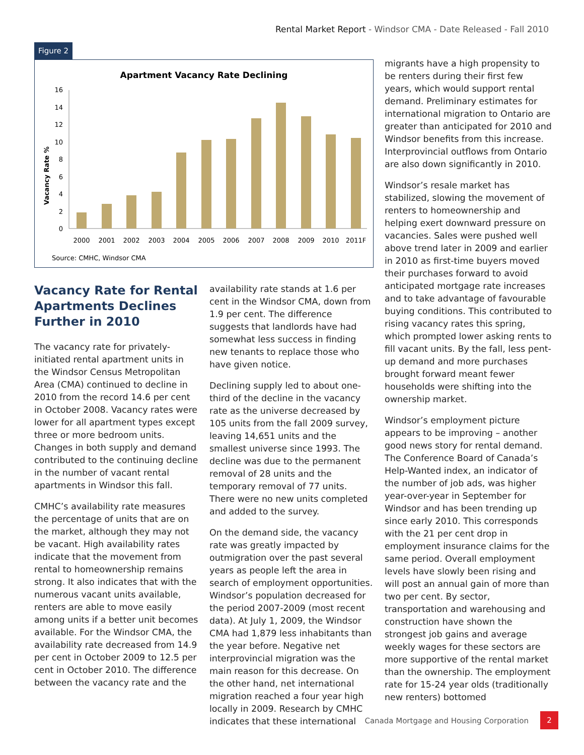Rental Market Report - Windsor CMA - Date Released - Fall 2010
Figure 2
Apartment Vacancy Rate Declining
Vacancy Rate %
0
2
4
6
8
10
12
14
16
2000
2001
2002
2003
2004
2005
2006
2007
2008
2009
2010
2011F
Source: CMHC, Windsor CMA
Vacancy Rate for Rental Apartments Declines Further in 2010
The vacancy rate for privately-initiated rental apartment units in the Windsor Census Metropolitan Area (CMA) continued to decline in 2010 from the record 14.6 per cent in October 2008. Vacancy rates were lower for all apartment types except three or more bedroom units. Changes in both supply and demand contributed to the continuing decline in the number of vacant rental apartments in Windsor this fall.
CMHC’s availability rate measures the percentage of units that are on the market, although they may not be vacant. High availability rates indicate that the movement from rental to homeownership remains strong. It also indicates that with the numerous vacant units available, renters are able to move easily among units if a better unit becomes available. For the Windsor CMA, the availability rate decreased from 14.9 per cent in October 2009 to 12.5 per cent in October 2010. The difference between the vacancy rate and the
availability rate stands at 1.6 per cent in the Windsor CMA, down from 1.9 per cent. The difference suggests that landlords have had somewhat less success in finding new tenants to replace those who have given notice.
Declining supply led to about one-third of the decline in the vacancy rate as the universe decreased by 105 units from the fall 2009 survey, leaving 14,651 units and the smallest universe since 1993. The decline was due to the permanent removal of 28 units and the temporary removal of 77 units. There were no new units completed and added to the survey.
On the demand side, the vacancy rate was greatly impacted by outmigration over the past several years as people left the area in search of employment opportunities. Windsor’s population decreased for the period 2007-2009 (most recent data). At July 1, 2009, the Windsor CMA had 1,879 less inhabitants than the year before. Negative net interprovincial migration was the main reason for this decrease. On the other hand, net international migration reached a four year high locally in 2009. Research by CMHC indicates that these international
migrants have a high propensity to be renters during their first few years, which would support rental demand. Preliminary estimates for international migration to Ontario are greater than anticipated for 2010 and Windsor benefits from this increase. Interprovincial outflows from Ontario are also down significantly in 2010.
Windsor’s resale market has stabilized, slowing the movement of renters to homeownership and helping exert downward pressure on vacancies. Sales were pushed well above trend later in 2009 and earlier in 2010 as first-time buyers moved their purchases forward to avoid anticipated mortgage rate increases and to take advantage of favourable buying conditions. This contributed to rising vacancy rates this spring, which prompted lower asking rents to fill vacant units. By the fall, less pent-up demand and more purchases brought forward meant fewer households were shifting into the ownership market.
Windsor’s employment picture appears to be improving – another good news story for rental demand. The Conference Board of Canada’s Help-Wanted index, an indicator of the number of job ads, was higher year-over-year in September for Windsor and has been trending up since early 2010. This corresponds with the 21 per cent drop in employment insurance claims for the same period. Overall employment levels have slowly been rising and will post an annual gain of more than two per cent. By sector, transportation and warehousing and construction have shown the strongest job gains and average weekly wages for these sectors are more supportive of the rental market than the ownership. The employment rate for 15-24 year olds (traditionally new renters) bottomed
Canada Mortgage and Housing Corporation
2